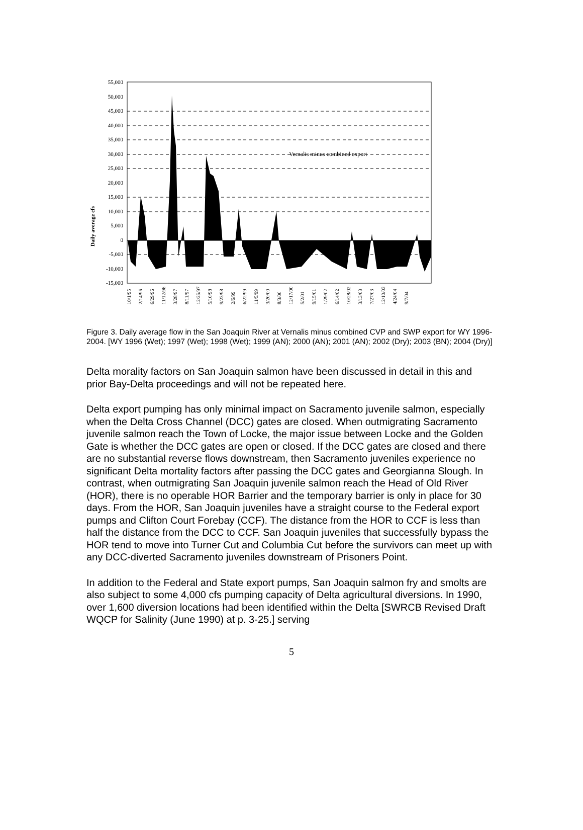Daily average cfs
55,000
50,000
45,000
40,000
35,000
30,000
25,000
20,000
15,000
10,000
5,000
0
-5,000
-10,000
-15,000
Vernalis minus combined export
10/1/95
2/14/96
6/29/96
11/12/96
3/28/97
8/11/97
12/25/97
5/10/98
9/23/98
2/6/99
6/22/99
11/5/99
3/20/00
8/3/00
12/17/00
5/2/01
9/15/01
1/29/02
6/14/02
10/28/02
3/13/03
7/27/03
12/10/03
4/24/04
9/7/04
Figure 3. Daily average flow in the San Joaquin River at Vernalis minus combined CVP and SWP export for WY 1996-2004. [WY 1996 (Wet); 1997 (Wet); 1998 (Wet); 1999 (AN); 2000 (AN); 2001 (AN); 2002 (Dry); 2003 (BN); 2004 (Dry)]
Delta morality factors on San Joaquin salmon have been discussed in detail in this and prior Bay-Delta proceedings and will not be repeated here.
Delta export pumping has only minimal impact on Sacramento juvenile salmon, especially when the Delta Cross Channel (DCC) gates are closed. When outmigrating Sacramento juvenile salmon reach the Town of Locke, the major issue between Locke and the Golden Gate is whether the DCC gates are open or closed. If the DCC gates are closed and there are no substantial reverse flows downstream, then Sacramento juveniles experience no significant Delta mortality factors after passing the DCC gates and Georgianna Slough. In contrast, when outmigrating San Joaquin juvenile salmon reach the Head of Old River (HOR), there is no operable HOR Barrier and the temporary barrier is only in place for 30 days. From the HOR, San Joaquin juveniles have a straight course to the Federal export pumps and Clifton Court Forebay (CCF). The distance from the HOR to CCF is less than half the distance from the DCC to CCF. San Joaquin juveniles that successfully bypass the HOR tend to move into Turner Cut and Columbia Cut before the survivors can meet up with any DCC-diverted Sacramento juveniles downstream of Prisoners Point.
In addition to the Federal and State export pumps, San Joaquin salmon fry and smolts are also subject to some 4,000 cfs pumping capacity of Delta agricultural diversions. In 1990, over 1,600 diversion locations had been identified within the Delta [SWRCB Revised Draft WQCP for Salinity (June 1990) at p. 3-25.] serving
5